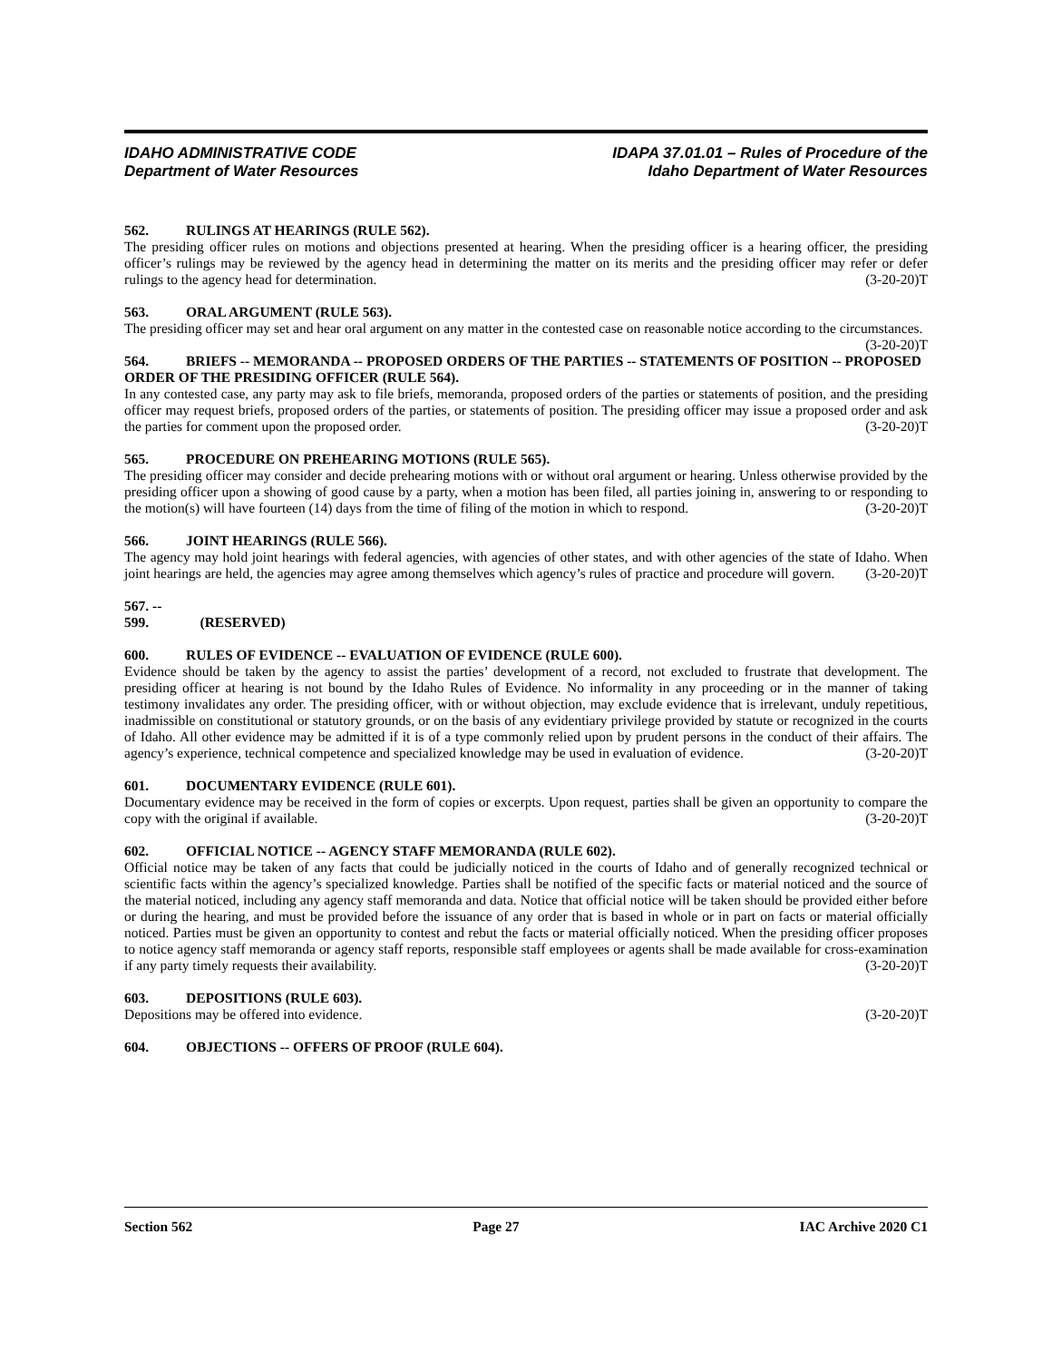IDAHO ADMINISTRATIVE CODE
Department of Water Resources
IDAPA 37.01.01 – Rules of Procedure of the
Idaho Department of Water Resources
562. RULINGS AT HEARINGS (RULE 562).
The presiding officer rules on motions and objections presented at hearing. When the presiding officer is a hearing officer, the presiding officer’s rulings may be reviewed by the agency head in determining the matter on its merits and the presiding officer may refer or defer rulings to the agency head for determination. (3-20-20)T
563. ORAL ARGUMENT (RULE 563).
The presiding officer may set and hear oral argument on any matter in the contested case on reasonable notice according to the circumstances. (3-20-20)T
564. BRIEFS -- MEMORANDA -- PROPOSED ORDERS OF THE PARTIES -- STATEMENTS OF POSITION -- PROPOSED ORDER OF THE PRESIDING OFFICER (RULE 564).
In any contested case, any party may ask to file briefs, memoranda, proposed orders of the parties or statements of position, and the presiding officer may request briefs, proposed orders of the parties, or statements of position. The presiding officer may issue a proposed order and ask the parties for comment upon the proposed order. (3-20-20)T
565. PROCEDURE ON PREHEARING MOTIONS (RULE 565).
The presiding officer may consider and decide prehearing motions with or without oral argument or hearing. Unless otherwise provided by the presiding officer upon a showing of good cause by a party, when a motion has been filed, all parties joining in, answering to or responding to the motion(s) will have fourteen (14) days from the time of filing of the motion in which to respond. (3-20-20)T
566. JOINT HEARINGS (RULE 566).
The agency may hold joint hearings with federal agencies, with agencies of other states, and with other agencies of the state of Idaho. When joint hearings are held, the agencies may agree among themselves which agency’s rules of practice and procedure will govern. (3-20-20)T
567. -- 599. (RESERVED)
600. RULES OF EVIDENCE -- EVALUATION OF EVIDENCE (RULE 600).
Evidence should be taken by the agency to assist the parties’ development of a record, not excluded to frustrate that development. The presiding officer at hearing is not bound by the Idaho Rules of Evidence. No informality in any proceeding or in the manner of taking testimony invalidates any order. The presiding officer, with or without objection, may exclude evidence that is irrelevant, unduly repetitious, inadmissible on constitutional or statutory grounds, or on the basis of any evidentiary privilege provided by statute or recognized in the courts of Idaho. All other evidence may be admitted if it is of a type commonly relied upon by prudent persons in the conduct of their affairs. The agency’s experience, technical competence and specialized knowledge may be used in evaluation of evidence. (3-20-20)T
601. DOCUMENTARY EVIDENCE (RULE 601).
Documentary evidence may be received in the form of copies or excerpts. Upon request, parties shall be given an opportunity to compare the copy with the original if available. (3-20-20)T
602. OFFICIAL NOTICE -- AGENCY STAFF MEMORANDA (RULE 602).
Official notice may be taken of any facts that could be judicially noticed in the courts of Idaho and of generally recognized technical or scientific facts within the agency’s specialized knowledge. Parties shall be notified of the specific facts or material noticed and the source of the material noticed, including any agency staff memoranda and data. Notice that official notice will be taken should be provided either before or during the hearing, and must be provided before the issuance of any order that is based in whole or in part on facts or material officially noticed. Parties must be given an opportunity to contest and rebut the facts or material officially noticed. When the presiding officer proposes to notice agency staff memoranda or agency staff reports, responsible staff employees or agents shall be made available for cross-examination if any party timely requests their availability. (3-20-20)T
603. DEPOSITIONS (RULE 603).
Depositions may be offered into evidence. (3-20-20)T
604. OBJECTIONS -- OFFERS OF PROOF (RULE 604).
Section 562 Page 27 IAC Archive 2020 C1